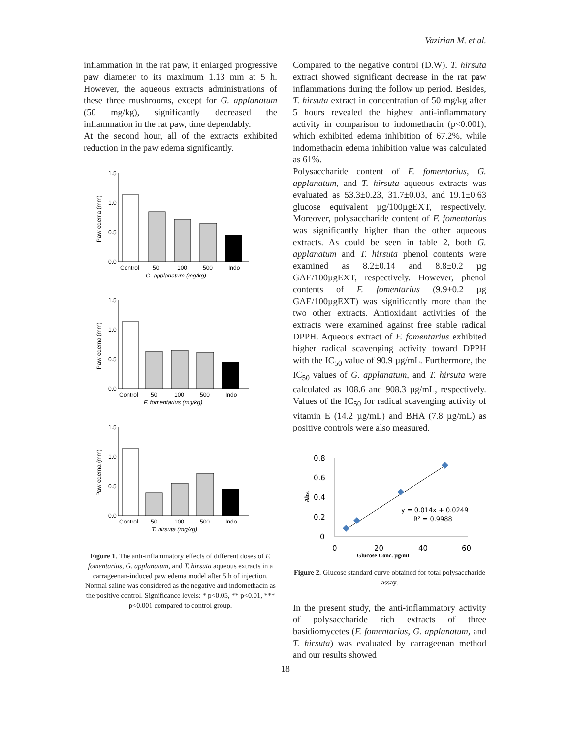Vazirian M. et al.
inflammation in the rat paw, it enlarged progressive paw diameter to its maximum 1.13 mm at 5 h. However, the aqueous extracts administrations of these three mushrooms, except for G. applanatum (50 mg/kg), significantly decreased the inflammation in the rat paw, time dependably.
At the second hour, all of the extracts exhibited reduction in the paw edema significantly.
1.5
1.0
0.5
0.0
Paw edema (mm)
Control
50
100
500
Indo
G. applanatum (mg/kg)
1.5
1.0
0.5
0.0
Paw edema (mm)
Control
50
100
500
Indo
F. fomentarius (mg/kg)
1.5
1.0
0.5
0.0
Paw edema (mm)
Control
50
100
500
Indo
T. hirsuta (mg/kg)
Figure 1. The anti-inflammatory effects of different doses of F. fomentarius, G. applanatum, and T. hirsuta aqueous extracts in a carrageenan-induced paw edema model after 5 h of injection. Normal saline was considered as the negative and indomethacin as the positive control. Significance levels: * p<0.05, ** p<0.01, *** p<0.001 compared to control group.
Compared to the negative control (D.W). T. hirsuta extract showed significant decrease in the rat paw inflammations during the follow up period. Besides, T. hirsuta extract in concentration of 50 mg/kg after 5 hours revealed the highest anti-inflammatory activity in comparison to indomethacin (p<0.001), which exhibited edema inhibition of 67.2%, while indomethacin edema inhibition value was calculated as 61%.
Polysaccharide content of F. fomentarius, G. applanatum, and T. hirsuta aqueous extracts was evaluated as 53.3±0.23, 31.7±0.03, and 19.1±0.63 glucose equivalent µg/100µgEXT, respectively. Moreover, polysaccharide content of F. fomentarius was significantly higher than the other aqueous extracts. As could be seen in table 2, both G. applanatum and T. hirsuta phenol contents were examined as 8.2±0.14 and 8.8±0.2 µg GAE/100µgEXT, respectively. However, phenol contents of F. fomentarius (9.9±0.2 µg GAE/100µgEXT) was significantly more than the two other extracts. Antioxidant activities of the extracts were examined against free stable radical DPPH. Aqueous extract of F. fomentarius exhibited higher radical scavenging activity toward DPPH with the IC<sub>50</sub> value of 90.9 µg/mL. Furthermore, the IC<sub>50</sub> values of G. applanatum, and T. hirsuta were calculated as 108.6 and 908.3 µg/mL, respectively. Values of the IC<sub>50</sub> for radical scavenging activity of vitamin E (14.2 µg/mL) and BHA (7.8 µg/mL) as positive controls were also measured.
0.8
0.6
0.4
0.2
0
0
20
40
60
Abs.
Glucose Conc. µg/mL
y = 0.014x + 0.0249
R² = 0.9988
Figure 2. Glucose standard curve obtained for total polysaccharide assay.
In the present study, the anti-inflammatory activity of polysaccharide rich extracts of three basidiomycetes (F. fomentarius, G. applanatum, and T. hirsuta) was evaluated by carrageenan method and our results showed
18